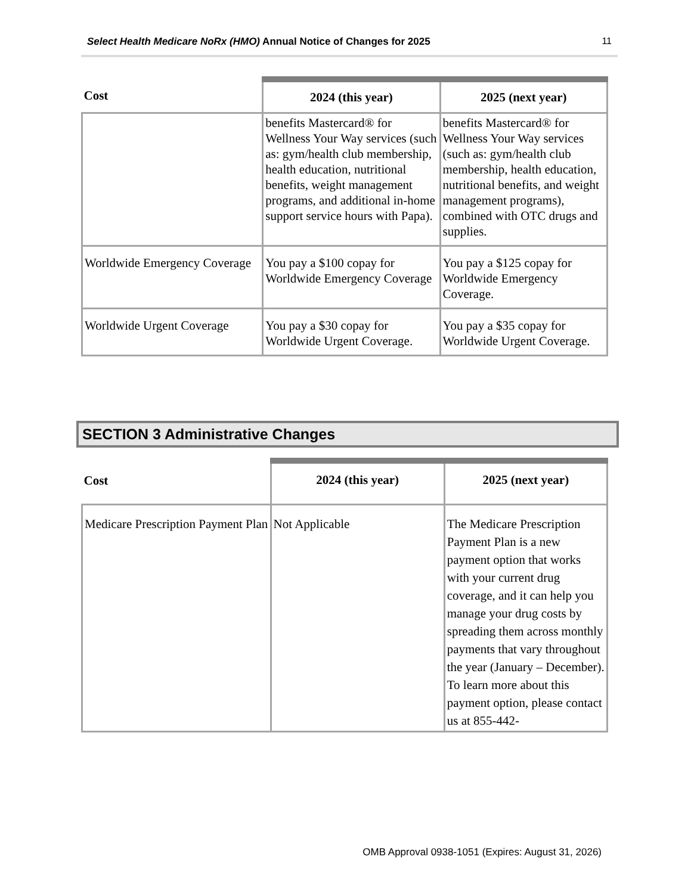Select Health Medicare NoRx (HMO) Annual Notice of Changes for 2025
11
| Cost | 2024 (this year) | 2025 (next year) |
| --- | --- | --- |
| | benefits Mastercard® for Wellness Your Way services (such as: gym/health club membership, health education, nutritional benefits, weight management programs, and additional in-home support service hours with Papa). | benefits Mastercard® for Wellness Your Way services (such as: gym/health club membership, health education, nutritional benefits, and weight management programs), combined with OTC drugs and supplies. |
| Worldwide Emergency Coverage | You pay a $100 copay for Worldwide Emergency Coverage | You pay a $125 copay for Worldwide Emergency Coverage. |
| Worldwide Urgent Coverage | You pay a $30 copay for Worldwide Urgent Coverage. | You pay a $35 copay for Worldwide Urgent Coverage. |
SECTION 3 Administrative Changes
| Cost | 2024 (this year) | 2025 (next year) |
| --- | --- | --- |
| Medicare Prescription Payment Plan | Not Applicable | The Medicare Prescription Payment Plan is a new payment option that works with your current drug coverage, and it can help you manage your drug costs by spreading them across monthly payments that vary throughout the year (January – December). To learn more about this payment option, please contact us at 855-442- |
OMB Approval 0938-1051 (Expires: August 31, 2026)